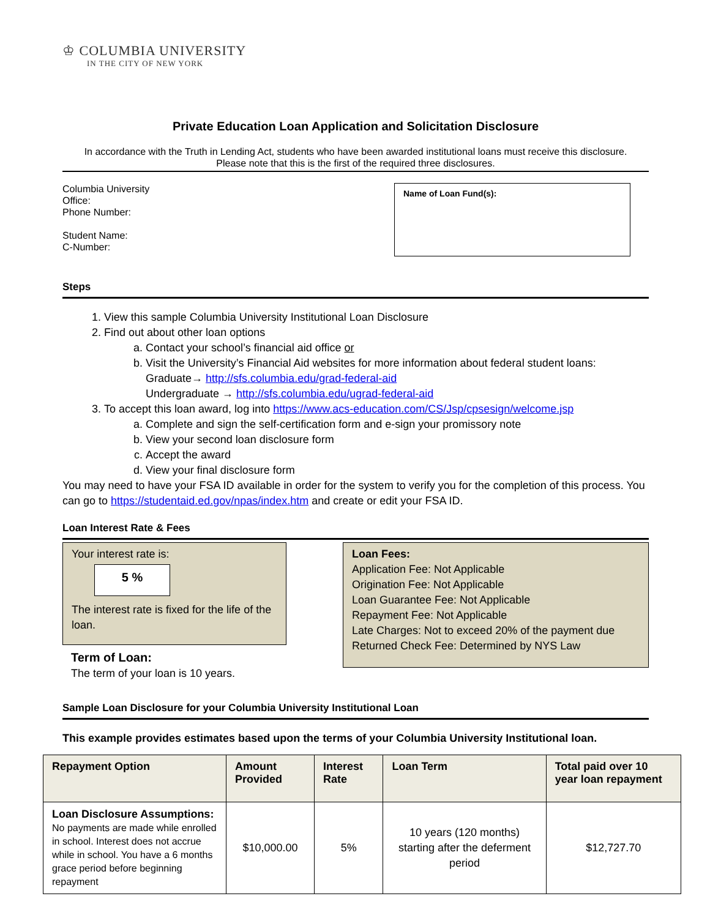♔ COLUMBIA UNIVERSITY
IN THE CITY OF NEW YORK
Private Education Loan Application and Solicitation Disclosure
In accordance with the Truth in Lending Act, students who have been awarded institutional loans must receive this disclosure.
Please note that this is the first of the required three disclosures.
Columbia University
Office:
Phone Number:
Student Name:
C-Number:
Name of Loan Fund(s):
Steps
1. View this sample Columbia University Institutional Loan Disclosure
2. Find out about other loan options
a. Contact your school’s financial aid office or
b. Visit the University’s Financial Aid websites for more information about federal student loans:
Graduate→ http://sfs.columbia.edu/grad-federal-aid
Undergraduate → http://sfs.columbia.edu/ugrad-federal-aid
3. To accept this loan award, log into https://www.acs-education.com/CS/Jsp/cpsesign/welcome.jsp
a. Complete and sign the self-certification form and e-sign your promissory note
b. View your second loan disclosure form
c. Accept the award
d. View your final disclosure form
You may need to have your FSA ID available in order for the system to verify you for the completion of this process. You can go to https://studentaid.ed.gov/npas/index.htm and create or edit your FSA ID.
Loan Interest Rate & Fees
Your interest rate is:
5 %
The interest rate is fixed for the life of the loan.
Term of Loan:
The term of your loan is 10 years.
Loan Fees:
Application Fee: Not Applicable
Origination Fee: Not Applicable
Loan Guarantee Fee: Not Applicable
Repayment Fee: Not Applicable
Late Charges: Not to exceed 20% of the payment due
Returned Check Fee: Determined by NYS Law
Sample Loan Disclosure for your Columbia University Institutional Loan
This example provides estimates based upon the terms of your Columbia University Institutional loan.
| Repayment Option | Amount Provided | Interest Rate | Loan Term | Total paid over 10 year loan repayment |
| --- | --- | --- | --- | --- |
| Loan Disclosure Assumptions: No payments are made while enrolled in school. Interest does not accrue while in school. You have a 6 months grace period before beginning repayment | $10,000.00 | 5% | 10 years (120 months) starting after the deferment period | $12,727.70 |